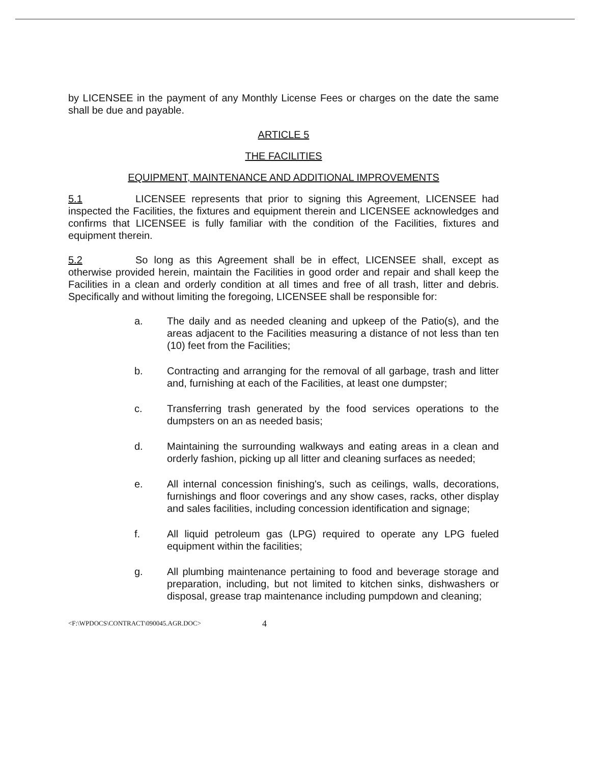by LICENSEE in the payment of any Monthly License Fees or charges on the date the same shall be due and payable.
ARTICLE 5
THE FACILITIES
EQUIPMENT, MAINTENANCE AND ADDITIONAL IMPROVEMENTS
5.1 LICENSEE represents that prior to signing this Agreement, LICENSEE had inspected the Facilities, the fixtures and equipment therein and LICENSEE acknowledges and confirms that LICENSEE is fully familiar with the condition of the Facilities, fixtures and equipment therein.
5.2 So long as this Agreement shall be in effect, LICENSEE shall, except as otherwise provided herein, maintain the Facilities in good order and repair and shall keep the Facilities in a clean and orderly condition at all times and free of all trash, litter and debris. Specifically and without limiting the foregoing, LICENSEE shall be responsible for:
a. The daily and as needed cleaning and upkeep of the Patio(s), and the areas adjacent to the Facilities measuring a distance of not less than ten (10) feet from the Facilities;
b. Contracting and arranging for the removal of all garbage, trash and litter and, furnishing at each of the Facilities, at least one dumpster;
c. Transferring trash generated by the food services operations to the dumpsters on an as needed basis;
d. Maintaining the surrounding walkways and eating areas in a clean and orderly fashion, picking up all litter and cleaning surfaces as needed;
e. All internal concession finishing's, such as ceilings, walls, decorations, furnishings and floor coverings and any show cases, racks, other display and sales facilities, including concession identification and signage;
f. All liquid petroleum gas (LPG) required to operate any LPG fueled equipment within the facilities;
g. All plumbing maintenance pertaining to food and beverage storage and preparation, including, but not limited to kitchen sinks, dishwashers or disposal, grease trap maintenance including pumpdown and cleaning;
<F:\WPDOCS\CONTRACT\090045.AGR.DOC> 4